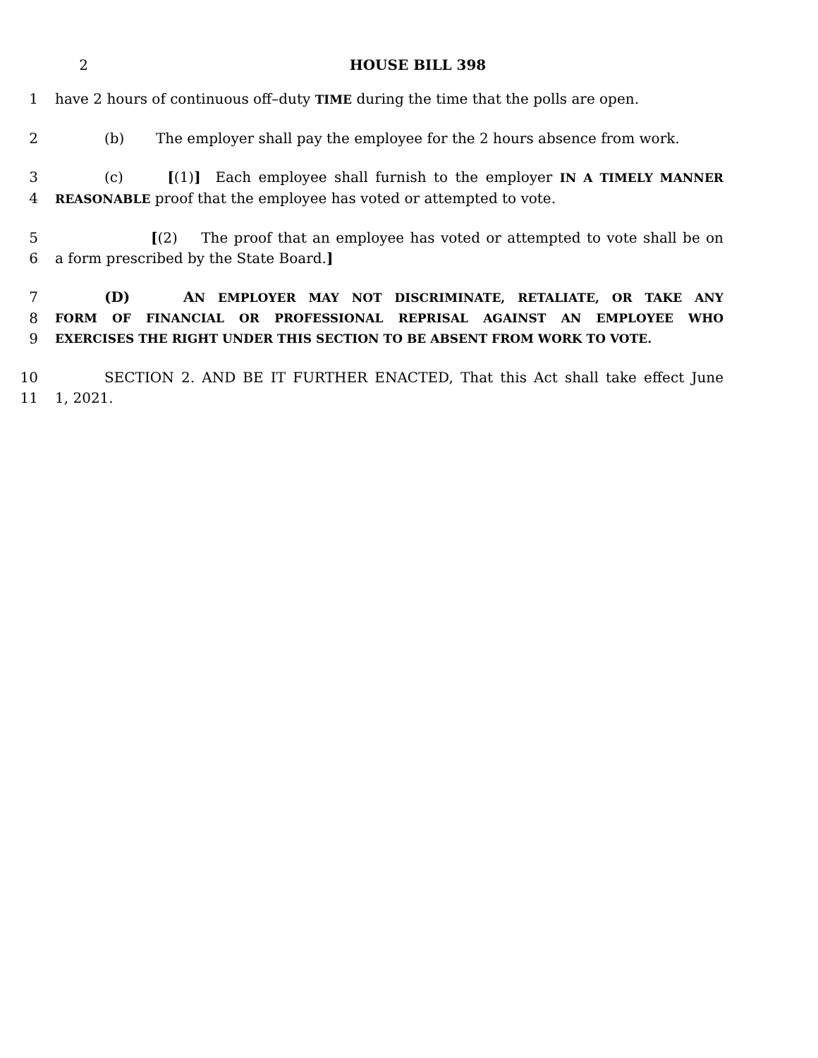2 HOUSE BILL 398
1 have 2 hours of continuous off–duty TIME during the time that the polls are open.
2 (b) The employer shall pay the employee for the 2 hours absence from work.
3 (c) [(1)] Each employee shall furnish to the employer IN A TIMELY MANNER
4
REASONABLE proof that the employee has voted or attempted to vote.
5 [(2) The proof that an employee has voted or attempted to vote shall be on
6 a form prescribed by the State Board.]
7 (D) AN EMPLOYER MAY NOT DISCRIMINATE, RETALIATE, OR TAKE ANY
8
FORM OF FINANCIAL OR PROFESSIONAL REPRISAL AGAINST AN EMPLOYEE WHO
9
EXERCISES THE RIGHT UNDER THIS SECTION TO BE ABSENT FROM WORK TO VOTE.
10 SECTION 2. AND BE IT FURTHER ENACTED, That this Act shall take effect June
11 1, 2021.